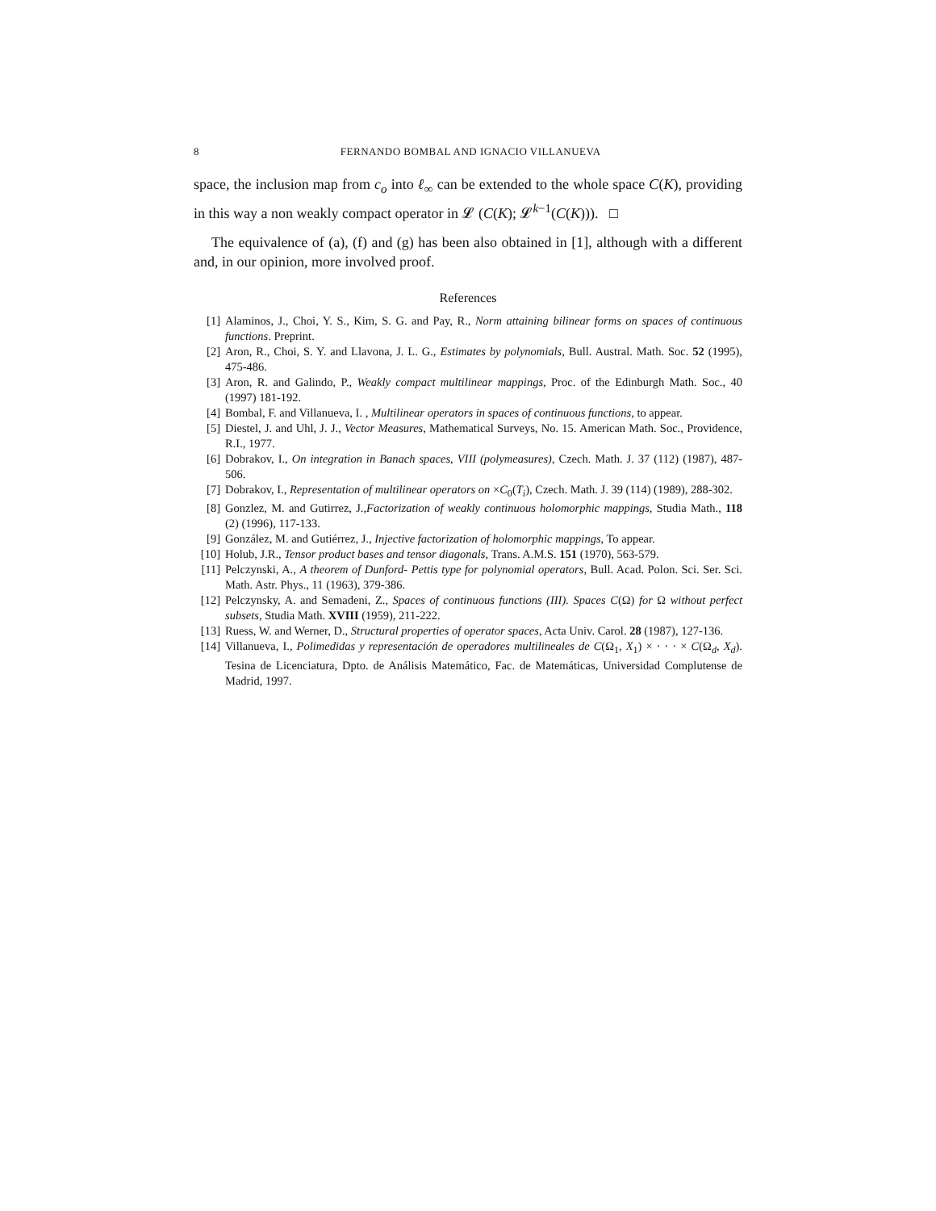8 FERNANDO BOMBAL AND IGNACIO VILLANUEVA
space, the inclusion map from c<sub>o</sub> into ℓ<sub>∞</sub> can be extended to the whole space C(K), providing in this way a non weakly compact operator in 𝓛 (C(K); 𝓛<sup>k−1</sup>(C(K))). □
The equivalence of (a), (f) and (g) has been also obtained in [1], although with a different and, in our opinion, more involved proof.
References
[1] Alaminos, J., Choi, Y. S., Kim, S. G. and Pay, R., Norm attaining bilinear forms on spaces of continuous functions. Preprint.
[2] Aron, R., Choi, S. Y. and Llavona, J. L. G., Estimates by polynomials, Bull. Austral. Math. Soc. 52 (1995), 475-486.
[3] Aron, R. and Galindo, P., Weakly compact multilinear mappings, Proc. of the Edinburgh Math. Soc., 40 (1997) 181-192.
[4] Bombal, F. and Villanueva, I. , Multilinear operators in spaces of continuous functions, to appear.
[5] Diestel, J. and Uhl, J. J., Vector Measures, Mathematical Surveys, No. 15. American Math. Soc., Providence, R.I., 1977.
[6] Dobrakov, I., On integration in Banach spaces, VIII (polymeasures), Czech. Math. J. 37 (112) (1987), 487-506.
[7] Dobrakov, I., Representation of multilinear operators on ×C<sub>0</sub>(T<sub>i</sub>), Czech. Math. J. 39 (114) (1989), 288-302.
[8] Gonzlez, M. and Gutirrez, J.,Factorization of weakly continuous holomorphic mappings, Studia Math., 118 (2) (1996), 117-133.
[9] González, M. and Gutiérrez, J., Injective factorization of holomorphic mappings, To appear.
[10] Holub, J.R., Tensor product bases and tensor diagonals, Trans. A.M.S. 151 (1970), 563-579.
[11] Pelczynski, A., A theorem of Dunford- Pettis type for polynomial operators, Bull. Acad. Polon. Sci. Ser. Sci. Math. Astr. Phys., 11 (1963), 379-386.
[12] Pelczynsky, A. and Semadeni, Z., Spaces of continuous functions (III). Spaces C(Ω) for Ω without perfect subsets, Studia Math. XVIII (1959), 211-222.
[13] Ruess, W. and Werner, D., Structural properties of operator spaces, Acta Univ. Carol. 28 (1987), 127-136.
[14] Villanueva, I., Polimedidas y representación de operadores multilineales de C(Ω<sub>1</sub>, X<sub>1</sub>) × · · · × C(Ω<sub>d</sub>, X<sub>d</sub>). Tesina de Licenciatura, Dpto. de Análisis Matemático, Fac. de Matemáticas, Universidad Complutense de Madrid, 1997.